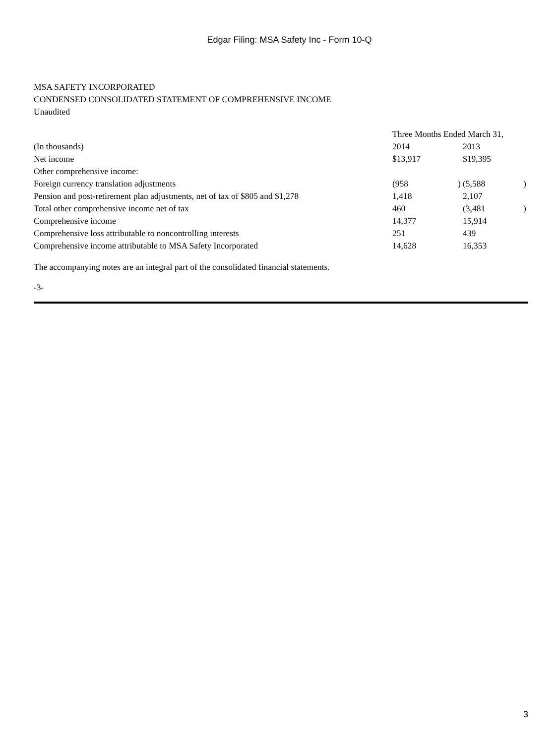Edgar Filing: MSA Safety Inc - Form 10-Q
MSA SAFETY INCORPORATED
CONDENSED CONSOLIDATED STATEMENT OF COMPREHENSIVE INCOME
Unaudited
| | Three Months Ended March 31, | | | |
| (In thousands) | 2014 | | 2013 | |
| Net income | $13,917 | | $19,395 | |
| Other comprehensive income: | | | | |
| Foreign currency translation adjustments | (958 | ) | (5,588 | ) |
| Pension and post-retirement plan adjustments, net of tax of $805 and $1,278 | 1,418 | | 2,107 | |
| Total other comprehensive income net of tax | 460 | | (3,481 | ) |
| Comprehensive income | 14,377 | | 15,914 | |
| Comprehensive loss attributable to noncontrolling interests | 251 | | 439 | |
| Comprehensive income attributable to MSA Safety Incorporated | 14,628 | | 16,353 | |
The accompanying notes are an integral part of the consolidated financial statements.
-3-
3